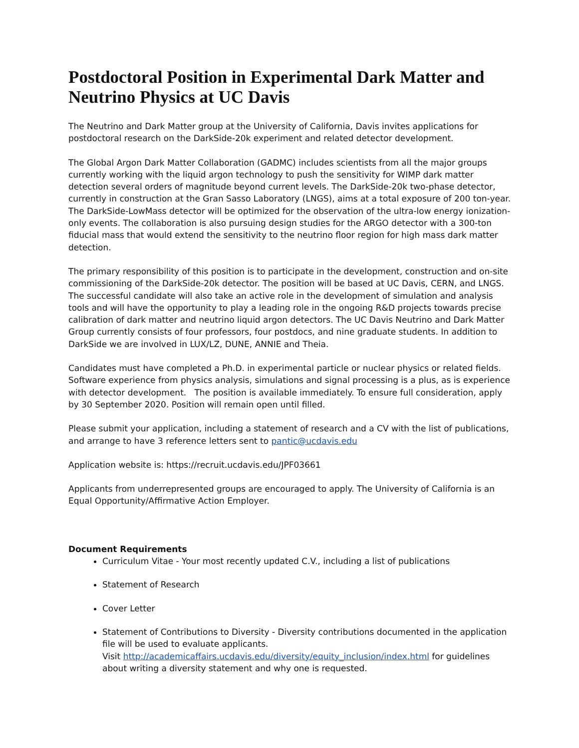Postdoctoral Position in Experimental Dark Matter and Neutrino Physics at UC Davis
The Neutrino and Dark Matter group at the University of California, Davis invites applications for postdoctoral research on the DarkSide-20k experiment and related detector development.
The Global Argon Dark Matter Collaboration (GADMC) includes scientists from all the major groups currently working with the liquid argon technology to push the sensitivity for WIMP dark matter detection several orders of magnitude beyond current levels. The DarkSide-20k two-phase detector, currently in construction at the Gran Sasso Laboratory (LNGS), aims at a total exposure of 200 ton-year. The DarkSide-LowMass detector will be optimized for the observation of the ultra-low energy ionization-only events. The collaboration is also pursuing design studies for the ARGO detector with a 300-ton fiducial mass that would extend the sensitivity to the neutrino floor region for high mass dark matter detection.
The primary responsibility of this position is to participate in the development, construction and on-site commissioning of the DarkSide-20k detector. The position will be based at UC Davis, CERN, and LNGS. The successful candidate will also take an active role in the development of simulation and analysis tools and will have the opportunity to play a leading role in the ongoing R&D projects towards precise calibration of dark matter and neutrino liquid argon detectors. The UC Davis Neutrino and Dark Matter Group currently consists of four professors, four postdocs, and nine graduate students. In addition to DarkSide we are involved in LUX/LZ, DUNE, ANNIE and Theia.
Candidates must have completed a Ph.D. in experimental particle or nuclear physics or related fields. Software experience from physics analysis, simulations and signal processing is a plus, as is experience with detector development. The position is available immediately. To ensure full consideration, apply by 30 September 2020. Position will remain open until filled.
Please submit your application, including a statement of research and a CV with the list of publications, and arrange to have 3 reference letters sent to pantic@ucdavis.edu
Application website is: https://recruit.ucdavis.edu/JPF03661
Applicants from underrepresented groups are encouraged to apply. The University of California is an Equal Opportunity/Affirmative Action Employer.
Document Requirements
Curriculum Vitae - Your most recently updated C.V., including a list of publications
Statement of Research
Cover Letter
Statement of Contributions to Diversity - Diversity contributions documented in the application file will be used to evaluate applicants.
Visit http://academicaffairs.ucdavis.edu/diversity/equity_inclusion/index.html for guidelines about writing a diversity statement and why one is requested.